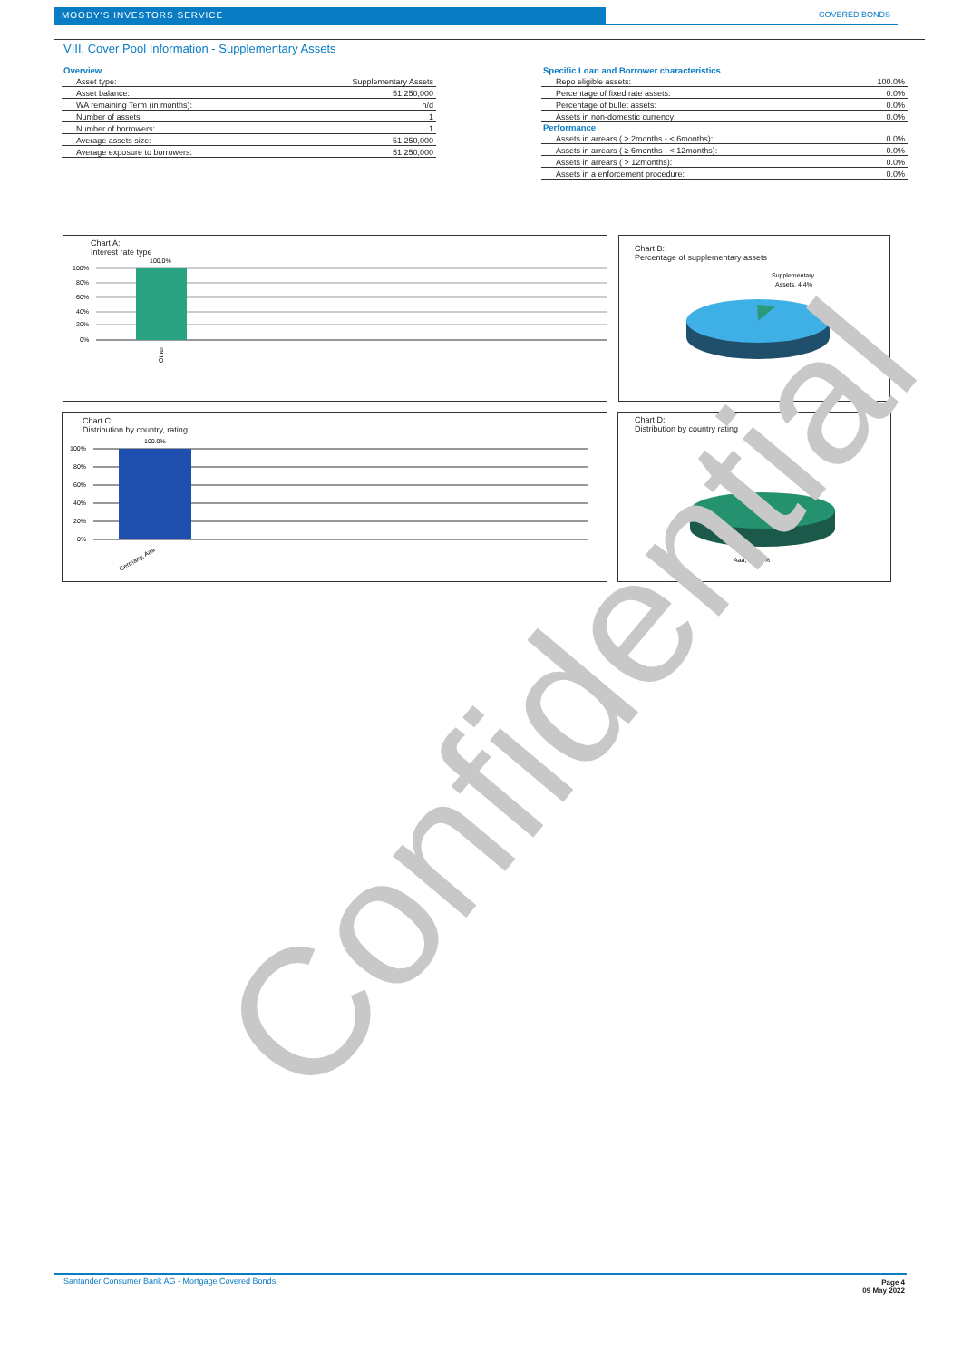MOODY'S INVESTORS SERVICE COVERED BONDS
VIII. Cover Pool Information - Supplementary Assets
| Overview | |
| --- | --- |
| Asset type: | Supplementary Assets |
| Asset balance: | 51,250,000 |
| WA remaining Term (in months): | n/d |
| Number of assets: | 1 |
| Number of borrowers: | 1 |
| Average assets size: | 51,250,000 |
| Average exposure to borrowers: | 51,250,000 |
| Specific Loan and Borrower characteristics | |
| --- | --- |
| Repo eligible assets: | 100.0% |
| Percentage of fixed rate assets: | 0.0% |
| Percentage of bullet assets: | 0.0% |
| Assets in non-domestic currency: | 0.0% |
| Performance | |
| Assets in arrears ( ≥ 2months - < 6months): | 0.0% |
| Assets in arrears ( ≥ 6months - < 12months): | 0.0% |
| Assets in arrears ( > 12months): | 0.0% |
| Assets in a enforcement procedure: | 0.0% |
Chart A:
Interest rate type
100%
80%
60%
40%
20%
0%
100.0%
Other
Chart B:
Percentage of supplementary assets
Supplementary
Assets, 4.4%
Chart C:
Distribution by country, rating
100%
80%
60%
40%
20%
0%
100.0%
Germany, Aaa
Chart D:
Distribution by country rating
Aaa, 100.0%
Confidential
Santander Consumer Bank AG - Mortgage Covered Bonds
Page 4
09 May 2022